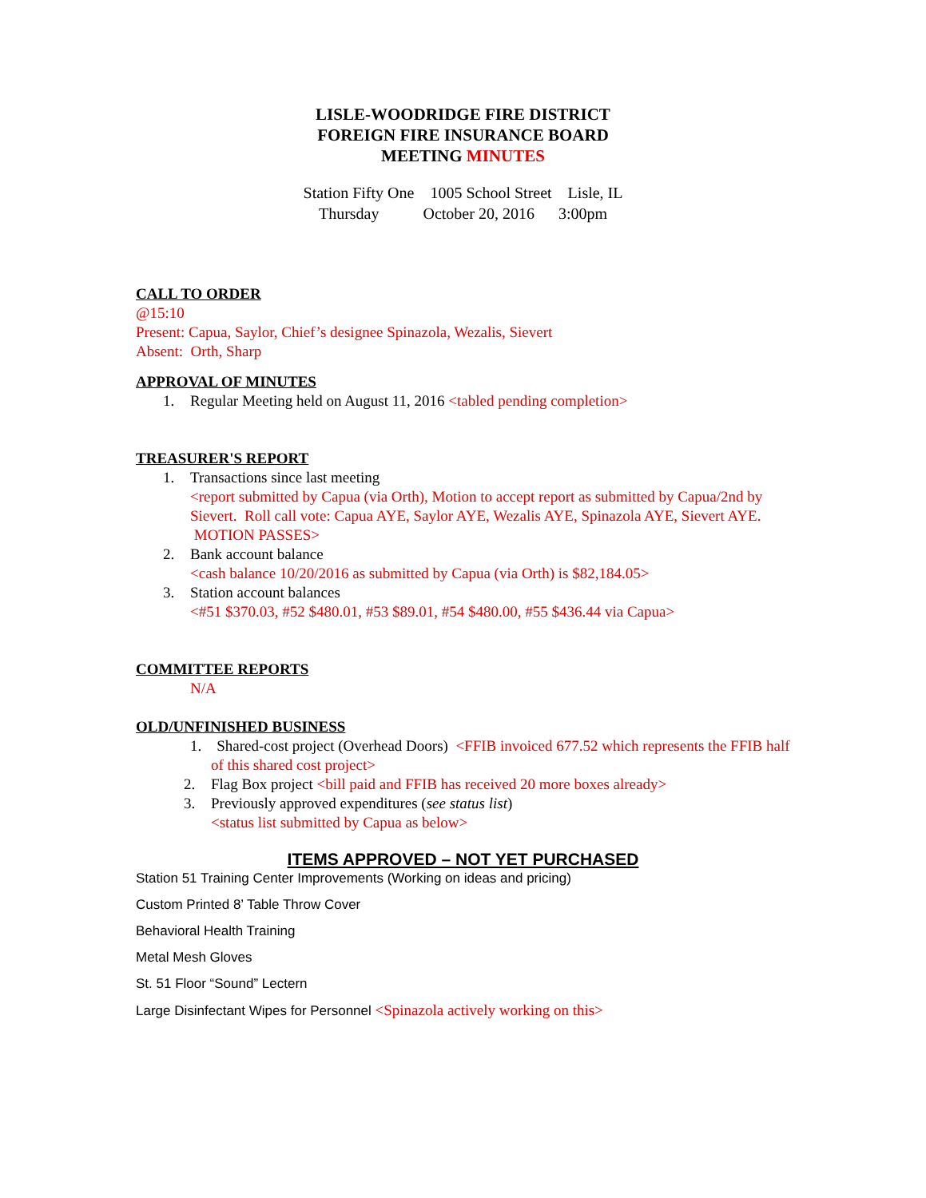LISLE-WOODRIDGE FIRE DISTRICT
FOREIGN FIRE INSURANCE BOARD
MEETING MINUTES
Station Fifty One 1005 School Street Lisle, IL
Thursday October 20, 2016 3:00pm
CALL TO ORDER
@15:10
Present: Capua, Saylor, Chief’s designee Spinazola, Wezalis, Sievert
Absent: Orth, Sharp
APPROVAL OF MINUTES
1. Regular Meeting held on August 11, 2016 <tabled pending completion>
TREASURER'S REPORT
1. Transactions since last meeting
<report submitted by Capua (via Orth), Motion to accept report as submitted by Capua/2nd by Sievert. Roll call vote: Capua AYE, Saylor AYE, Wezalis AYE, Spinazola AYE, Sievert AYE. MOTION PASSES>
2. Bank account balance
<cash balance 10/20/2016 as submitted by Capua (via Orth) is $82,184.05>
3. Station account balances
<#51 $370.03, #52 $480.01, #53 $89.01, #54 $480.00, #55 $436.44 via Capua>
COMMITTEE REPORTS
N/A
OLD/UNFINISHED BUSINESS
1. Shared-cost project (Overhead Doors) <FFIB invoiced 677.52 which represents the FFIB half of this shared cost project>
2. Flag Box project <bill paid and FFIB has received 20 more boxes already>
3. Previously approved expenditures (see status list)
<status list submitted by Capua as below>
ITEMS APPROVED – NOT YET PURCHASED
Station 51 Training Center Improvements (Working on ideas and pricing)
Custom Printed 8’ Table Throw Cover
Behavioral Health Training
Metal Mesh Gloves
St. 51 Floor “Sound” Lectern
Large Disinfectant Wipes for Personnel <Spinazola actively working on this>